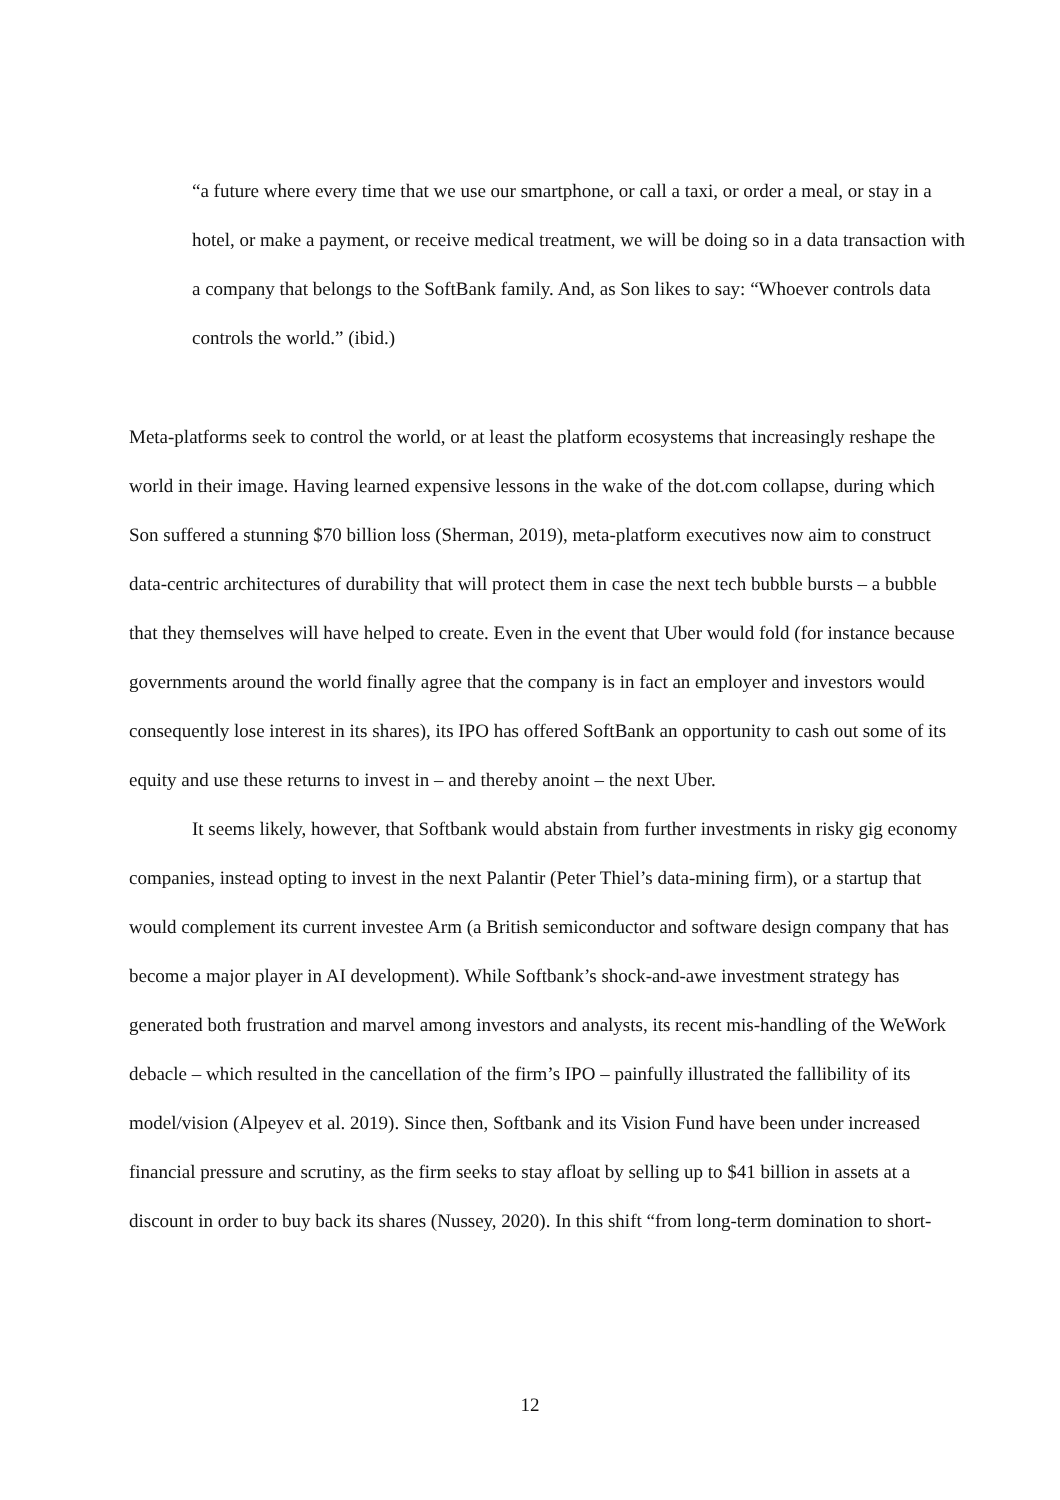“a future where every time that we use our smartphone, or call a taxi, or order a meal, or stay in a hotel, or make a payment, or receive medical treatment, we will be doing so in a data transaction with a company that belongs to the SoftBank family. And, as Son likes to say: “Whoever controls data controls the world.” (ibid.)
Meta-platforms seek to control the world, or at least the platform ecosystems that increasingly reshape the world in their image. Having learned expensive lessons in the wake of the dot.com collapse, during which Son suffered a stunning $70 billion loss (Sherman, 2019), meta-platform executives now aim to construct data-centric architectures of durability that will protect them in case the next tech bubble bursts – a bubble that they themselves will have helped to create. Even in the event that Uber would fold (for instance because governments around the world finally agree that the company is in fact an employer and investors would consequently lose interest in its shares), its IPO has offered SoftBank an opportunity to cash out some of its equity and use these returns to invest in – and thereby anoint – the next Uber.
It seems likely, however, that Softbank would abstain from further investments in risky gig economy companies, instead opting to invest in the next Palantir (Peter Thiel’s data-mining firm), or a startup that would complement its current investee Arm (a British semiconductor and software design company that has become a major player in AI development). While Softbank’s shock-and-awe investment strategy has generated both frustration and marvel among investors and analysts, its recent mis-handling of the WeWork debacle – which resulted in the cancellation of the firm’s IPO – painfully illustrated the fallibility of its model/vision (Alpeyev et al. 2019). Since then, Softbank and its Vision Fund have been under increased financial pressure and scrutiny, as the firm seeks to stay afloat by selling up to $41 billion in assets at a discount in order to buy back its shares (Nussey, 2020). In this shift “from long-term domination to short-
12